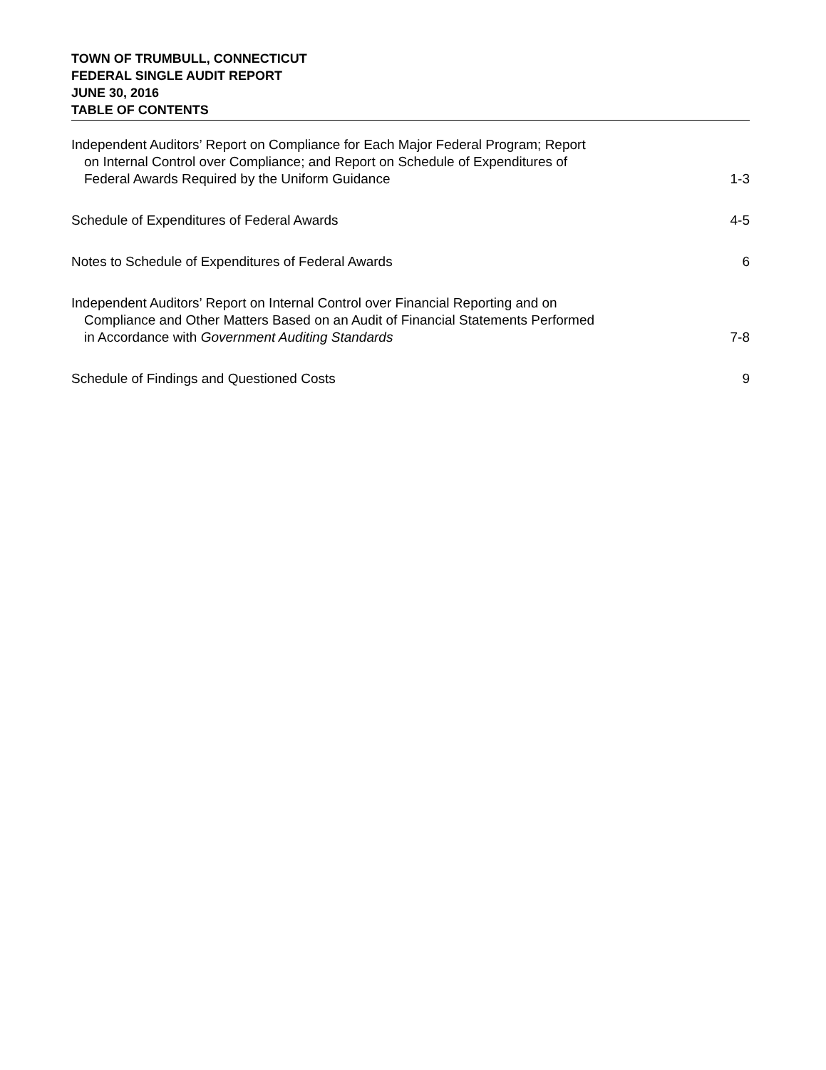TOWN OF TRUMBULL, CONNECTICUT
FEDERAL SINGLE AUDIT REPORT
JUNE 30, 2016
TABLE OF CONTENTS
| Independent Auditors’ Report on Compliance for Each Major Federal Program; Report on Internal Control over Compliance; and Report on Schedule of Expenditures of Federal Awards Required by the Uniform Guidance | 1-3 |
| Schedule of Expenditures of Federal Awards | 4-5 |
| Notes to Schedule of Expenditures of Federal Awards | 6 |
| Independent Auditors’ Report on Internal Control over Financial Reporting and on Compliance and Other Matters Based on an Audit of Financial Statements Performed in Accordance with Government Auditing Standards | 7-8 |
| Schedule of Findings and Questioned Costs | 9 |